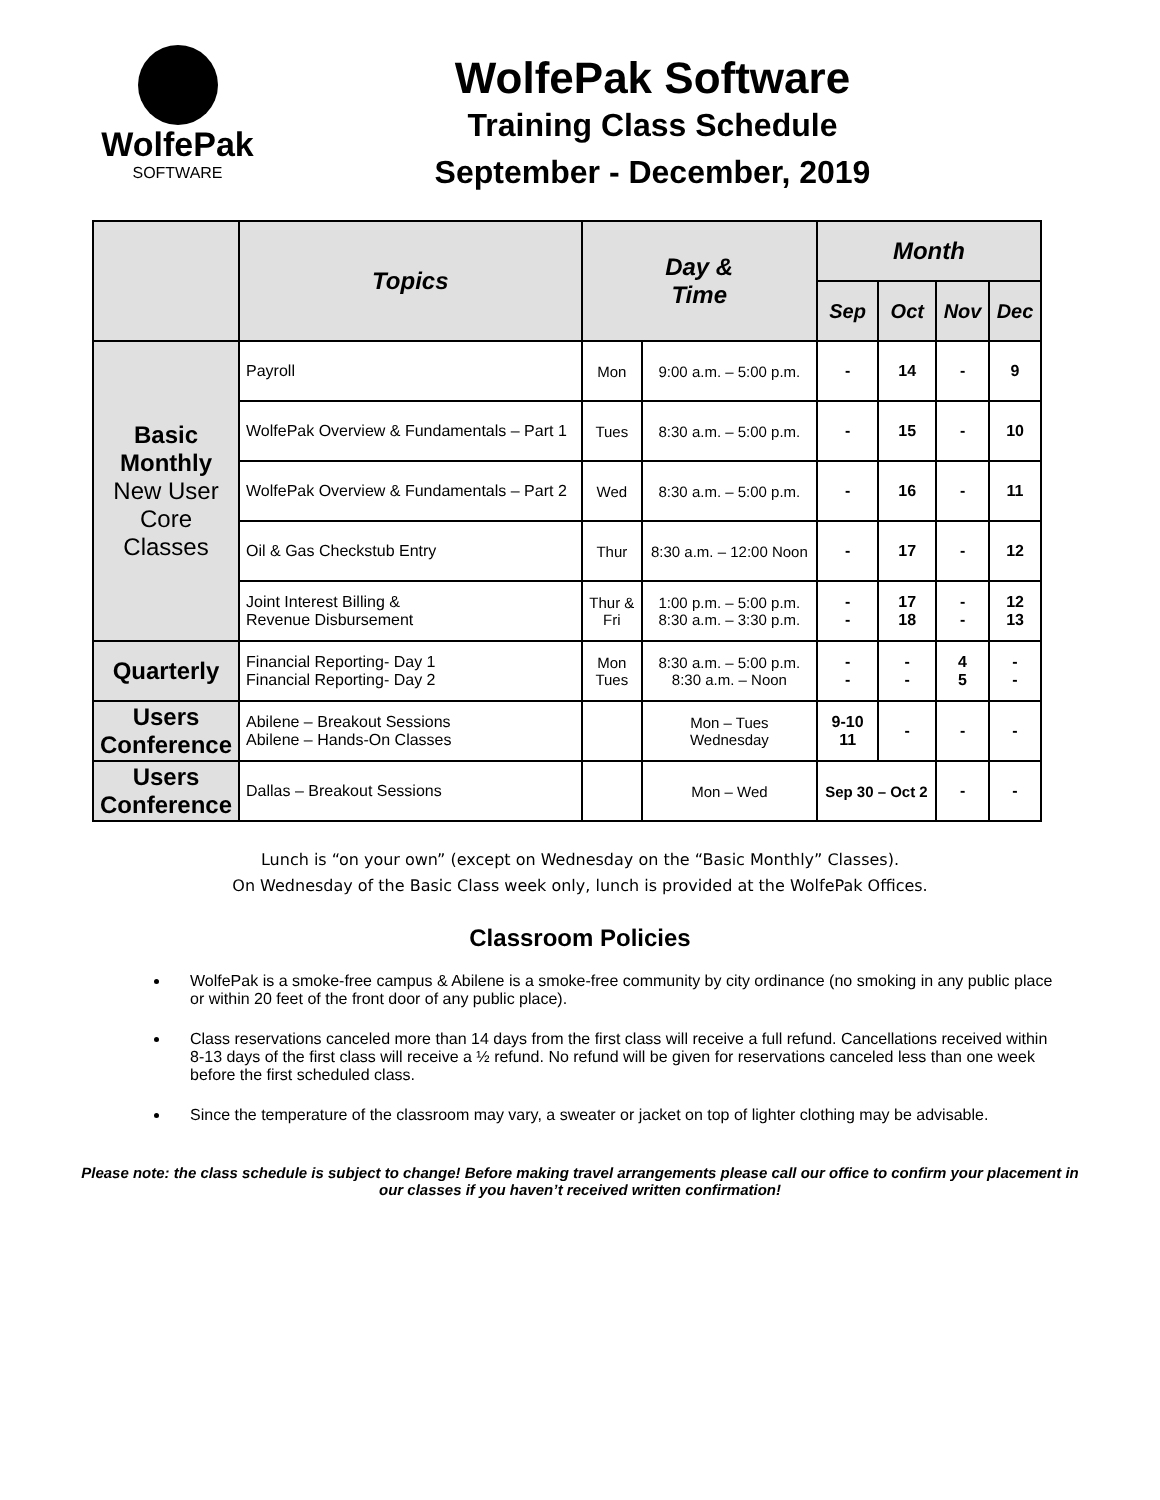WolfePak
SOFTWARE
WolfePak Software
Training Class Schedule
September - December, 2019
| | Topics | Day & Time | | Month | | | |
| --- | --- | --- | --- | --- | --- | --- | --- |
| | | | | Sep | Oct | Nov | Dec |
| Basic Monthly New User Core Classes | Payroll | Mon | 9:00 a.m. – 5:00 p.m. | - | 14 | - | 9 |
| | WolfePak Overview & Fundamentals – Part 1 | Tues | 8:30 a.m. – 5:00 p.m. | - | 15 | - | 10 |
| | WolfePak Overview & Fundamentals – Part 2 | Wed | 8:30 a.m. – 5:00 p.m. | - | 16 | - | 11 |
| | Oil & Gas Checkstub Entry | Thur | 8:30 a.m. – 12:00 Noon | - | 17 | - | 12 |
| | Joint Interest Billing & Revenue Disbursement | Thur & Fri | 1:00 p.m. – 5:00 p.m. 8:30 a.m. – 3:30 p.m. | - - | 17 18 | - - | 12 13 |
| Quarterly | Financial Reporting- Day 1 Financial Reporting- Day 2 | Mon Tues | 8:30 a.m. – 5:00 p.m. 8:30 a.m. – Noon | - - | - - | 4 5 | - - |
| Users Conference | Abilene – Breakout Sessions Abilene – Hands-On Classes | | Mon – Tues Wednesday | 9-10 11 | - | - | - |
| Users Conference | Dallas – Breakout Sessions | | Mon – Wed | Sep 30 – Oct 2 | | - | - |
Lunch is “on your own” (except on Wednesday on the “Basic Monthly” Classes).
On Wednesday of the Basic Class week only, lunch is provided at the WolfePak Offices.
Classroom Policies
WolfePak is a smoke-free campus & Abilene is a smoke-free community by city ordinance (no smoking in any public place or within 20 feet of the front door of any public place).
Class reservations canceled more than 14 days from the first class will receive a full refund. Cancellations received within 8-13 days of the first class will receive a ½ refund. No refund will be given for reservations canceled less than one week before the first scheduled class.
Since the temperature of the classroom may vary, a sweater or jacket on top of lighter clothing may be advisable.
Please note: the class schedule is subject to change! Before making travel arrangements please call our office to confirm your placement in our classes if you haven’t received written confirmation!